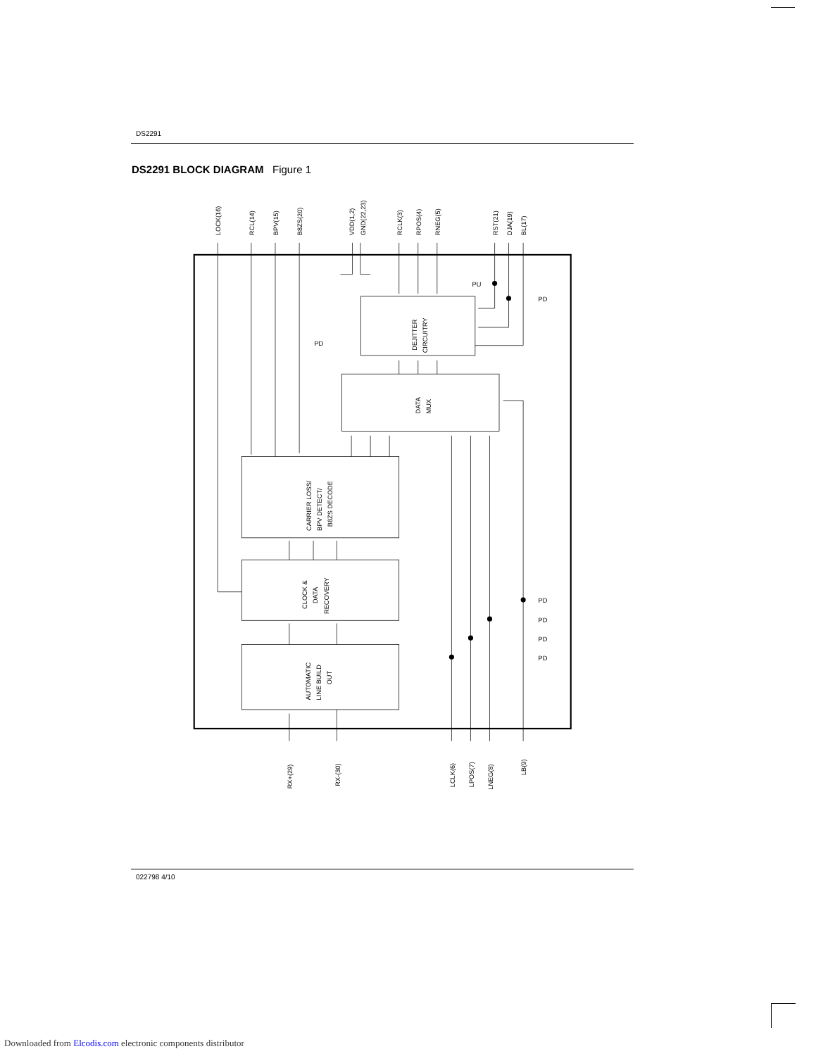DS2291
DS2291 BLOCK DIAGRAM Figure 1
LOCK(16)
RCL(14)
BPV(15)
B8ZS(20)
VDD(1,2)
GND(22,23)
RCLK(3)
RPOS(4)
RNEG(5)
RST(21)
DJA(19)
BL(17)
DEJITTER
CIRCUITRY
DATA
MUX
CARRIER LOSS/
BPV DETECT/
B8ZS DECODE
CLOCK &
DATA
RECOVERY
AUTOMATIC
LINE BUILD
OUT
RX+(29)
RX-(30)
LCLK(6)
LPOS(7)
LNEG(8)
LB(9)
PD
PU
PD
PD
PD
PD
PD
022798 4/10
Downloaded from Elcodis.com electronic components distributor